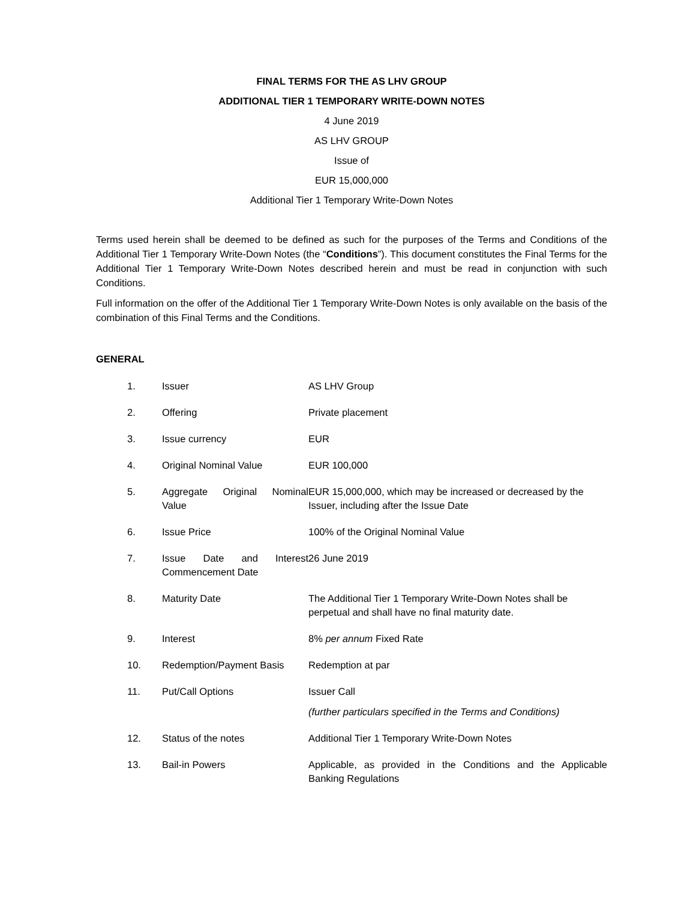FINAL TERMS FOR THE AS LHV GROUP
ADDITIONAL TIER 1 TEMPORARY WRITE-DOWN NOTES
4 June 2019
AS LHV GROUP
Issue of
EUR 15,000,000
Additional Tier 1 Temporary Write-Down Notes
Terms used herein shall be deemed to be defined as such for the purposes of the Terms and Conditions of the Additional Tier 1 Temporary Write-Down Notes (the “Conditions”). This document constitutes the Final Terms for the Additional Tier 1 Temporary Write-Down Notes described herein and must be read in conjunction with such Conditions.
Full information on the offer of the Additional Tier 1 Temporary Write-Down Notes is only available on the basis of the combination of this Final Terms and the Conditions.
GENERAL
| 1. | Issuer | AS LHV Group |
| 2. | Offering | Private placement |
| 3. | Issue currency | EUR |
| 4. | Original Nominal Value | EUR 100,000 |
| 5. | Aggregate Original Nominal Value | EUR 15,000,000, which may be increased or decreased by the Issuer, including after the Issue Date |
| 6. | Issue Price | 100% of the Original Nominal Value |
| 7. | Issue Date and Interest Commencement Date | 26 June 2019 |
| 8. | Maturity Date | The Additional Tier 1 Temporary Write-Down Notes shall be perpetual and shall have no final maturity date. |
| 9. | Interest | 8% per annum Fixed Rate |
| 10. | Redemption/Payment Basis | Redemption at par |
| 11. | Put/Call Options | Issuer Call (further particulars specified in the Terms and Conditions) |
| 12. | Status of the notes | Additional Tier 1 Temporary Write-Down Notes |
| 13. | Bail-in Powers | Applicable, as provided in the Conditions and the Applicable Banking Regulations |